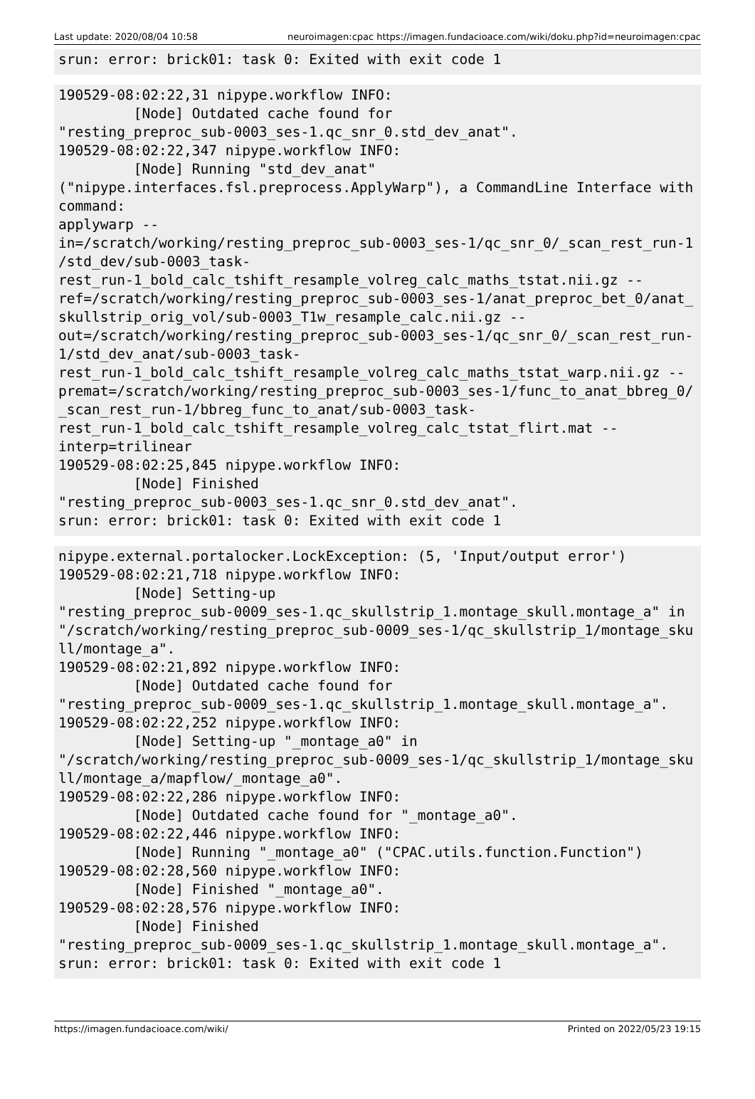Last update: 2020/08/04 10:58 neuroimagen:cpac https://imagen.fundacioace.com/wiki/doku.php?id=neuroimagen:cpac
srun: error: brick01: task 0: Exited with exit code 1
190529-08:02:22,31 nipype.workflow INFO:
	 [Node] Outdated cache found for
"resting_preproc_sub-0003_ses-1.qc_snr_0.std_dev_anat".
190529-08:02:22,347 nipype.workflow INFO:
	 [Node] Running "std_dev_anat"
("nipype.interfaces.fsl.preprocess.ApplyWarp"), a CommandLine Interface with
command:
applywarp --
in=/scratch/working/resting_preproc_sub-0003_ses-1/qc_snr_0/_scan_rest_run-1
/std_dev/sub-0003_task-
rest_run-1_bold_calc_tshift_resample_volreg_calc_maths_tstat.nii.gz --
ref=/scratch/working/resting_preproc_sub-0003_ses-1/anat_preproc_bet_0/anat_
skullstrip_orig_vol/sub-0003_T1w_resample_calc.nii.gz --
out=/scratch/working/resting_preproc_sub-0003_ses-1/qc_snr_0/_scan_rest_run-
1/std_dev_anat/sub-0003_task-
rest_run-1_bold_calc_tshift_resample_volreg_calc_maths_tstat_warp.nii.gz --
premat=/scratch/working/resting_preproc_sub-0003_ses-1/func_to_anat_bbreg_0/
_scan_rest_run-1/bbreg_func_to_anat/sub-0003_task-
rest_run-1_bold_calc_tshift_resample_volreg_calc_tstat_flirt.mat --
interp=trilinear
190529-08:02:25,845 nipype.workflow INFO:
	 [Node] Finished
"resting_preproc_sub-0003_ses-1.qc_snr_0.std_dev_anat".
srun: error: brick01: task 0: Exited with exit code 1
nipype.external.portalocker.LockException: (5, 'Input/output error')
190529-08:02:21,718 nipype.workflow INFO:
	 [Node] Setting-up
"resting_preproc_sub-0009_ses-1.qc_skullstrip_1.montage_skull.montage_a" in
"/scratch/working/resting_preproc_sub-0009_ses-1/qc_skullstrip_1/montage_sku
ll/montage_a".
190529-08:02:21,892 nipype.workflow INFO:
	 [Node] Outdated cache found for
"resting_preproc_sub-0009_ses-1.qc_skullstrip_1.montage_skull.montage_a".
190529-08:02:22,252 nipype.workflow INFO:
	 [Node] Setting-up "_montage_a0" in
"/scratch/working/resting_preproc_sub-0009_ses-1/qc_skullstrip_1/montage_sku
ll/montage_a/mapflow/_montage_a0".
190529-08:02:22,286 nipype.workflow INFO:
	 [Node] Outdated cache found for "_montage_a0".
190529-08:02:22,446 nipype.workflow INFO:
	 [Node] Running "_montage_a0" ("CPAC.utils.function.Function")
190529-08:02:28,560 nipype.workflow INFO:
	 [Node] Finished "_montage_a0".
190529-08:02:28,576 nipype.workflow INFO:
	 [Node] Finished
"resting_preproc_sub-0009_ses-1.qc_skullstrip_1.montage_skull.montage_a".
srun: error: brick01: task 0: Exited with exit code 1
https://imagen.fundacioace.com/wiki/ Printed on 2022/05/23 19:15